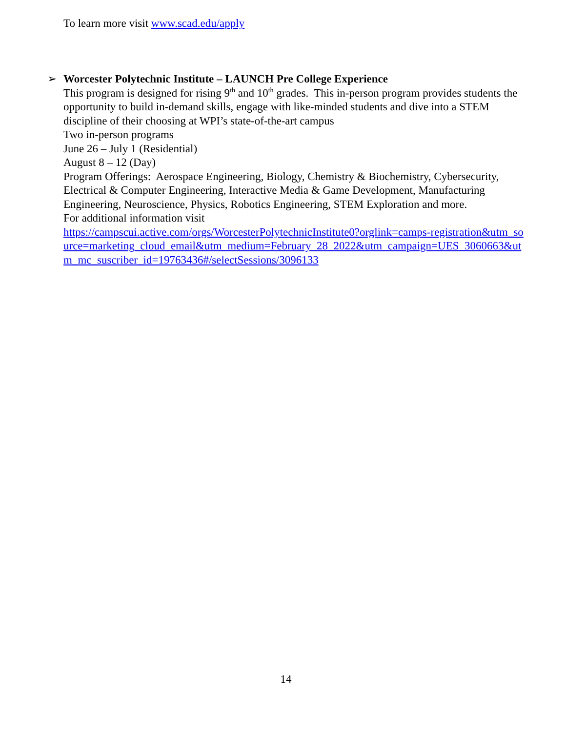To learn more visit www.scad.edu/apply
➢
Worcester Polytechnic Institute – LAUNCH Pre College Experience
This program is designed for rising 9<sup>th</sup> and 10<sup>th</sup> grades. This in-person program provides students the opportunity to build in-demand skills, engage with like-minded students and dive into a STEM discipline of their choosing at WPI’s state-of-the-art campus
Two in-person programs
June 26 – July 1 (Residential)
August 8 – 12 (Day)
Program Offerings: Aerospace Engineering, Biology, Chemistry & Biochemistry, Cybersecurity, Electrical & Computer Engineering, Interactive Media & Game Development, Manufacturing Engineering, Neuroscience, Physics, Robotics Engineering, STEM Exploration and more.
For additional information visit
https://campscui.active.com/orgs/WorcesterPolytechnicInstitute0?orglink=camps-registration&utm_source=marketing_cloud_email&utm_medium=February_28_2022&utm_campaign=UES_3060663&utm_mc_suscriber_id=19763436#/selectSessions/3096133
14